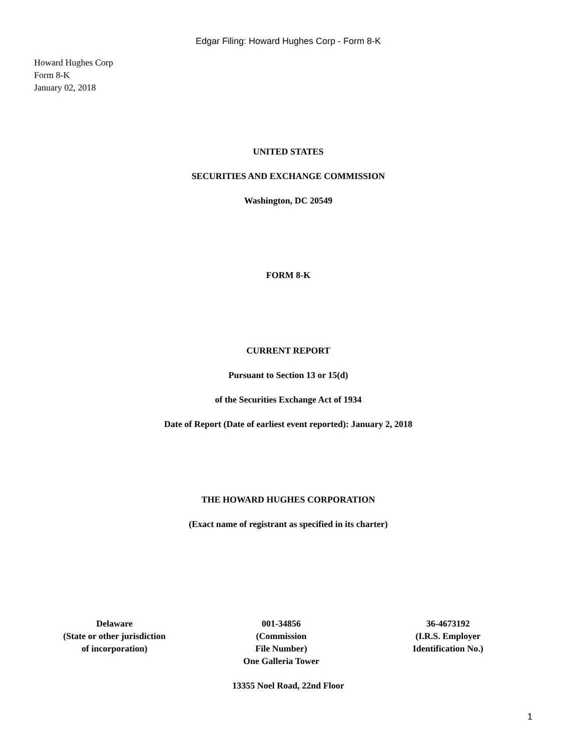Edgar Filing: Howard Hughes Corp - Form 8-K
Howard Hughes Corp
Form 8-K
January 02, 2018
UNITED STATES
SECURITIES AND EXCHANGE COMMISSION
Washington, DC 20549
FORM 8-K
CURRENT REPORT
Pursuant to Section 13 or 15(d)
of the Securities Exchange Act of 1934
Date of Report (Date of earliest event reported): January 2, 2018
THE HOWARD HUGHES CORPORATION
(Exact name of registrant as specified in its charter)
| Delaware (State or other jurisdiction of incorporation) | 001-34856 (Commission File Number) One Galleria Tower | 36-4673192 (I.R.S. Employer Identification No.) |
13355 Noel Road, 22nd Floor
1